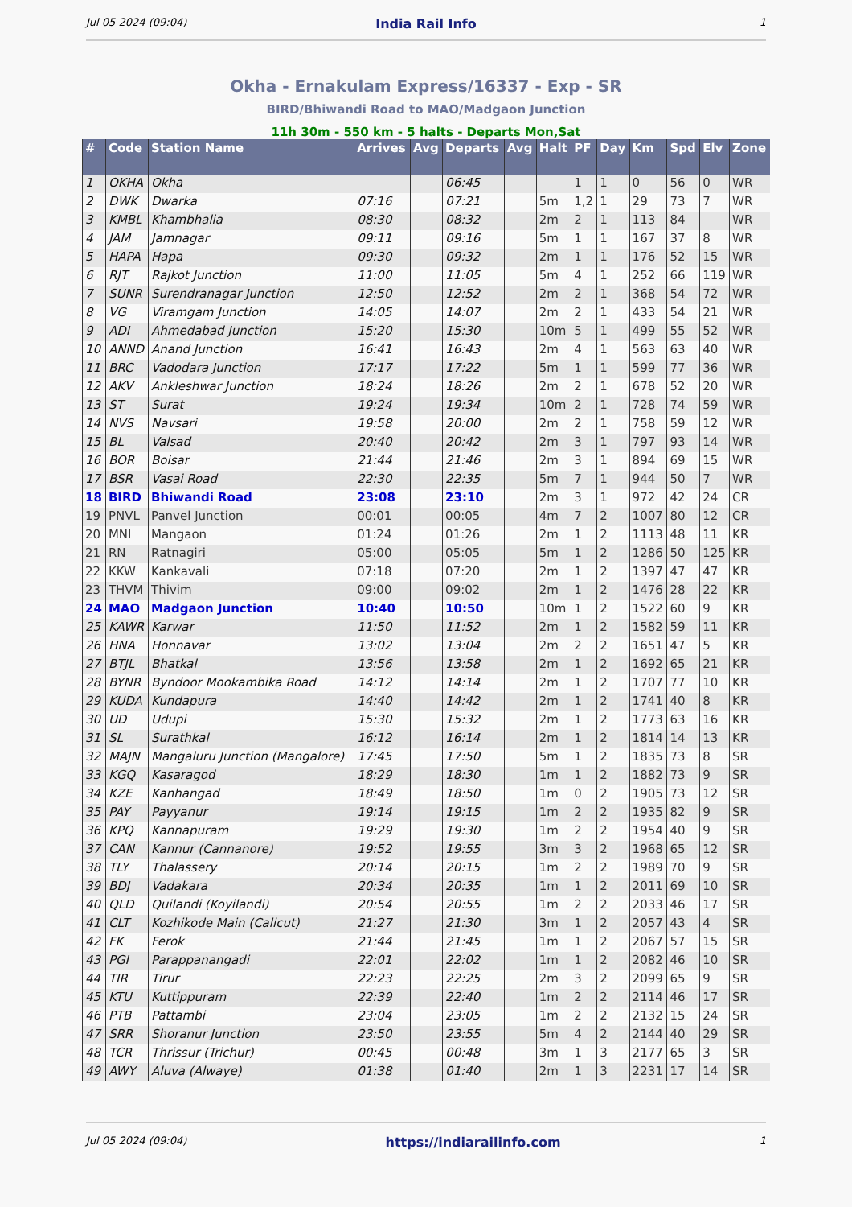Jul 05 2024 (09:04) India Rail Info 1
Okha - Ernakulam Express/16337 - Exp - SR
BIRD/Bhiwandi Road to MAO/Madgaon Junction
11h 30m - 550 km - 5 halts - Departs Mon,Sat
| # | Code | Station Name | Arrives | Avg | Departs | Avg | Halt | PF | Day | Km | Spd | Elv | Zone |
| --- | --- | --- | --- | --- | --- | --- | --- | --- | --- | --- | --- | --- | --- |
| 1 | OKHA | Okha | | | 06:45 | | | 1 | 1 | 0 | 56 | 0 | WR |
| 2 | DWK | Dwarka | 07:16 | | 07:21 | | 5m | 1,2 | 1 | 29 | 73 | 7 | WR |
| 3 | KMBL | Khambhalia | 08:30 | | 08:32 | | 2m | 2 | 1 | 113 | 84 | | WR |
| 4 | JAM | Jamnagar | 09:11 | | 09:16 | | 5m | 1 | 1 | 167 | 37 | 8 | WR |
| 5 | HAPA | Hapa | 09:30 | | 09:32 | | 2m | 1 | 1 | 176 | 52 | 15 | WR |
| 6 | RJT | Rajkot Junction | 11:00 | | 11:05 | | 5m | 4 | 1 | 252 | 66 | 119 | WR |
| 7 | SUNR | Surendranagar Junction | 12:50 | | 12:52 | | 2m | 2 | 1 | 368 | 54 | 72 | WR |
| 8 | VG | Viramgam Junction | 14:05 | | 14:07 | | 2m | 2 | 1 | 433 | 54 | 21 | WR |
| 9 | ADI | Ahmedabad Junction | 15:20 | | 15:30 | | 10m | 5 | 1 | 499 | 55 | 52 | WR |
| 10 | ANND | Anand Junction | 16:41 | | 16:43 | | 2m | 4 | 1 | 563 | 63 | 40 | WR |
| 11 | BRC | Vadodara Junction | 17:17 | | 17:22 | | 5m | 1 | 1 | 599 | 77 | 36 | WR |
| 12 | AKV | Ankleshwar Junction | 18:24 | | 18:26 | | 2m | 2 | 1 | 678 | 52 | 20 | WR |
| 13 | ST | Surat | 19:24 | | 19:34 | | 10m | 2 | 1 | 728 | 74 | 59 | WR |
| 14 | NVS | Navsari | 19:58 | | 20:00 | | 2m | 2 | 1 | 758 | 59 | 12 | WR |
| 15 | BL | Valsad | 20:40 | | 20:42 | | 2m | 3 | 1 | 797 | 93 | 14 | WR |
| 16 | BOR | Boisar | 21:44 | | 21:46 | | 2m | 3 | 1 | 894 | 69 | 15 | WR |
| 17 | BSR | Vasai Road | 22:30 | | 22:35 | | 5m | 7 | 1 | 944 | 50 | 7 | WR |
| 18 | BIRD | Bhiwandi Road | 23:08 | | 23:10 | | 2m | 3 | 1 | 972 | 42 | 24 | CR |
| 19 | PNVL | Panvel Junction | 00:01 | | 00:05 | | 4m | 7 | 2 | 1007 | 80 | 12 | CR |
| 20 | MNI | Mangaon | 01:24 | | 01:26 | | 2m | 1 | 2 | 1113 | 48 | 11 | KR |
| 21 | RN | Ratnagiri | 05:00 | | 05:05 | | 5m | 1 | 2 | 1286 | 50 | 125 | KR |
| 22 | KKW | Kankavali | 07:18 | | 07:20 | | 2m | 1 | 2 | 1397 | 47 | 47 | KR |
| 23 | THVM | Thivim | 09:00 | | 09:02 | | 2m | 1 | 2 | 1476 | 28 | 22 | KR |
| 24 | MAO | Madgaon Junction | 10:40 | | 10:50 | | 10m | 1 | 2 | 1522 | 60 | 9 | KR |
| 25 | KAWR | Karwar | 11:50 | | 11:52 | | 2m | 1 | 2 | 1582 | 59 | 11 | KR |
| 26 | HNA | Honnavar | 13:02 | | 13:04 | | 2m | 2 | 2 | 1651 | 47 | 5 | KR |
| 27 | BTJL | Bhatkal | 13:56 | | 13:58 | | 2m | 1 | 2 | 1692 | 65 | 21 | KR |
| 28 | BYNR | Byndoor Mookambika Road | 14:12 | | 14:14 | | 2m | 1 | 2 | 1707 | 77 | 10 | KR |
| 29 | KUDA | Kundapura | 14:40 | | 14:42 | | 2m | 1 | 2 | 1741 | 40 | 8 | KR |
| 30 | UD | Udupi | 15:30 | | 15:32 | | 2m | 1 | 2 | 1773 | 63 | 16 | KR |
| 31 | SL | Surathkal | 16:12 | | 16:14 | | 2m | 1 | 2 | 1814 | 14 | 13 | KR |
| 32 | MAJN | Mangaluru Junction (Mangalore) | 17:45 | | 17:50 | | 5m | 1 | 2 | 1835 | 73 | 8 | SR |
| 33 | KGQ | Kasaragod | 18:29 | | 18:30 | | 1m | 1 | 2 | 1882 | 73 | 9 | SR |
| 34 | KZE | Kanhangad | 18:49 | | 18:50 | | 1m | 0 | 2 | 1905 | 73 | 12 | SR |
| 35 | PAY | Payyanur | 19:14 | | 19:15 | | 1m | 2 | 2 | 1935 | 82 | 9 | SR |
| 36 | KPQ | Kannapuram | 19:29 | | 19:30 | | 1m | 2 | 2 | 1954 | 40 | 9 | SR |
| 37 | CAN | Kannur (Cannanore) | 19:52 | | 19:55 | | 3m | 3 | 2 | 1968 | 65 | 12 | SR |
| 38 | TLY | Thalassery | 20:14 | | 20:15 | | 1m | 2 | 2 | 1989 | 70 | 9 | SR |
| 39 | BDJ | Vadakara | 20:34 | | 20:35 | | 1m | 1 | 2 | 2011 | 69 | 10 | SR |
| 40 | QLD | Quilandi (Koyilandi) | 20:54 | | 20:55 | | 1m | 2 | 2 | 2033 | 46 | 17 | SR |
| 41 | CLT | Kozhikode Main (Calicut) | 21:27 | | 21:30 | | 3m | 1 | 2 | 2057 | 43 | 4 | SR |
| 42 | FK | Ferok | 21:44 | | 21:45 | | 1m | 1 | 2 | 2067 | 57 | 15 | SR |
| 43 | PGI | Parappanangadi | 22:01 | | 22:02 | | 1m | 1 | 2 | 2082 | 46 | 10 | SR |
| 44 | TIR | Tirur | 22:23 | | 22:25 | | 2m | 3 | 2 | 2099 | 65 | 9 | SR |
| 45 | KTU | Kuttippuram | 22:39 | | 22:40 | | 1m | 2 | 2 | 2114 | 46 | 17 | SR |
| 46 | PTB | Pattambi | 23:04 | | 23:05 | | 1m | 2 | 2 | 2132 | 15 | 24 | SR |
| 47 | SRR | Shoranur Junction | 23:50 | | 23:55 | | 5m | 4 | 2 | 2144 | 40 | 29 | SR |
| 48 | TCR | Thrissur (Trichur) | 00:45 | | 00:48 | | 3m | 1 | 3 | 2177 | 65 | 3 | SR |
| 49 | AWY | Aluva (Alwaye) | 01:38 | | 01:40 | | 2m | 1 | 3 | 2231 | 17 | 14 | SR |
Jul 05 2024 (09:04) https://indiarailinfo.com 1